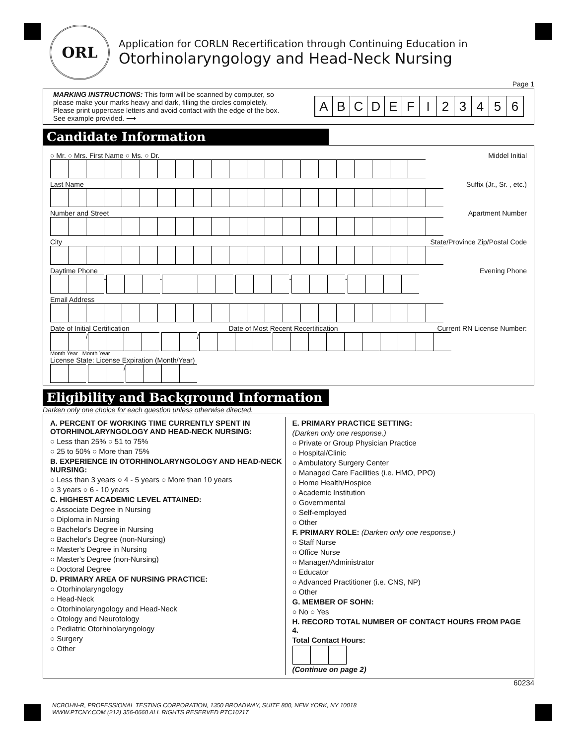ORL
Application for CORLN Recertification through Continuing Education in
Otorhinolaryngology and Head-Neck Nursing
Page 1
MARKING INSTRUCTIONS: This form will be scanned by computer, so
please make your marks heavy and dark, filling the circles completely.
Please print uppercase letters and avoid contact with the edge of the box.
See example provided. ⟶
ABCDEFI 23456
Candidate Information
○ Mr. ○ Mrs. First Name ○ Ms. ○ Dr. Middel Initial
Last Name Suffix (Jr., Sr. , etc.)
Number and Street Apartment Number
City State/Province Zip/Postal Code
Daytime Phone Evening Phone
- - - -
Email Address
Date of Initial Certification Date of Most Recent Recertification Current RN License Number:
/ /
Month Year Month Year
License State: License Expiration (Month/Year)
/
Eligibility and Background Information
Darken only one choice for each question unless otherwise directed.
A. PERCENT OF WORKING TIME CURRENTLY SPENT IN OTORHINOLARYNGOLOGY AND HEAD-NECK NURSING:
○ Less than 25% ○ 51 to 75%
○ 25 to 50% ○ More than 75%
B. EXPERIENCE IN OTORHINOLARYNGOLOGY AND HEAD-NECK NURSING:
○ Less than 3 years ○ 4 - 5 years ○ More than 10 years
○ 3 years ○ 6 - 10 years
C. HIGHEST ACADEMIC LEVEL ATTAINED:
○ Associate Degree in Nursing
○ Diploma in Nursing
○ Bachelor's Degree in Nursing
○ Bachelor's Degree (non-Nursing)
○ Master's Degree in Nursing
○ Master's Degree (non-Nursing)
○ Doctoral Degree
D. PRIMARY AREA OF NURSING PRACTICE:
○ Otorhinolaryngology
○ Head-Neck
○ Otorhinolaryngology and Head-Neck
○ Otology and Neurotology
○ Pediatric Otorhinolaryngology
○ Surgery
○ Other
E. PRIMARY PRACTICE SETTING:
(Darken only one response.)
○ Private or Group Physician Practice
○ Hospital/Clinic
○ Ambulatory Surgery Center
○ Managed Care Facilities (i.e. HMO, PPO)
○ Home Health/Hospice
○ Academic Institution
○ Governmental
○ Self-employed
○ Other
F. PRIMARY ROLE: (Darken only one response.)
○ Staff Nurse
○ Office Nurse
○ Manager/Administrator
○ Educator
○ Advanced Practitioner (i.e. CNS, NP)
○ Other
G. MEMBER OF SOHN:
○ No ○ Yes
H. RECORD TOTAL NUMBER OF CONTACT HOURS FROM PAGE 4.
Total Contact Hours:
(Continue on page 2)
60234
NCBOHN-R, PROFESSIONAL TESTING CORPORATION, 1350 BROADWAY, SUITE 800, NEW YORK, NY 10018
WWW.PTCNY.COM (212) 356-0660 ALL RIGHTS RESERVED PTC10217